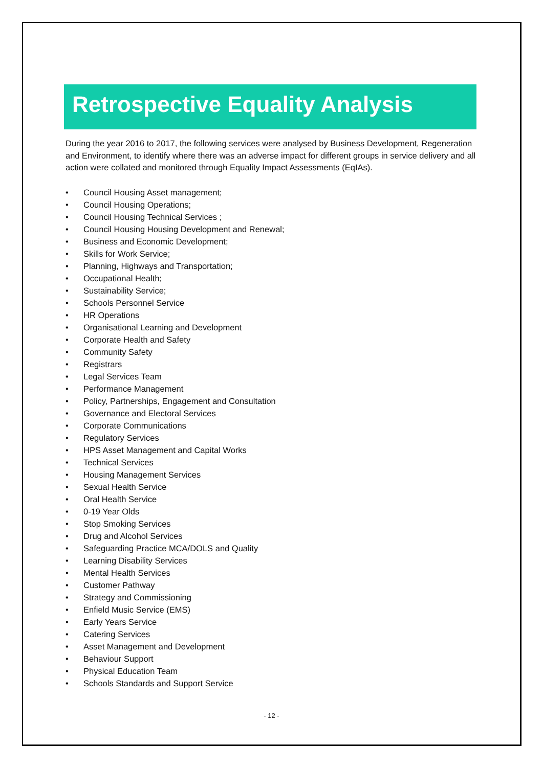Retrospective Equality Analysis
During the year 2016 to 2017, the following services were analysed by Business Development, Regeneration and Environment, to identify where there was an adverse impact for different groups in service delivery and all action were collated and monitored through Equality Impact Assessments (EqIAs).
• Council Housing Asset management;
• Council Housing Operations;
• Council Housing Technical Services ;
• Council Housing Housing Development and Renewal;
• Business and Economic Development;
• Skills for Work Service;
• Planning, Highways and Transportation;
• Occupational Health;
• Sustainability Service;
• Schools Personnel Service
• HR Operations
• Organisational Learning and Development
• Corporate Health and Safety
• Community Safety
• Registrars
• Legal Services Team
• Performance Management
• Policy, Partnerships, Engagement and Consultation
• Governance and Electoral Services
• Corporate Communications
• Regulatory Services
• HPS Asset Management and Capital Works
• Technical Services
• Housing Management Services
• Sexual Health Service
• Oral Health Service
• 0-19 Year Olds
• Stop Smoking Services
• Drug and Alcohol Services
• Safeguarding Practice MCA/DOLS and Quality
• Learning Disability Services
• Mental Health Services
• Customer Pathway
• Strategy and Commissioning
• Enfield Music Service (EMS)
• Early Years Service
• Catering Services
• Asset Management and Development
• Behaviour Support
• Physical Education Team
• Schools Standards and Support Service
- 12 -